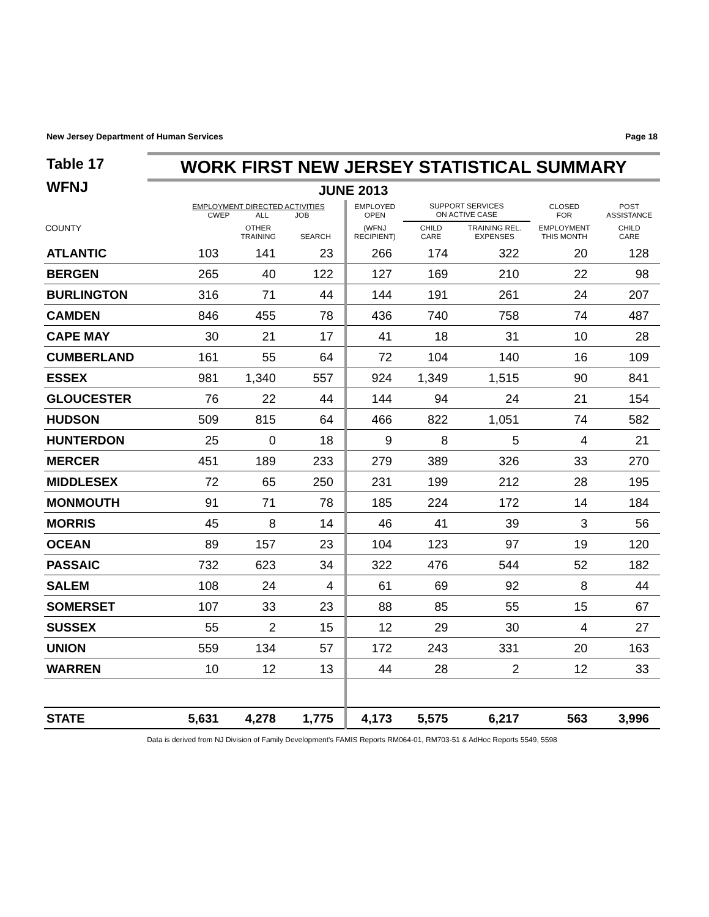New Jersey Department of Human Services Page 18
Table 17
WFNJ
WORK FIRST NEW JERSEY STATISTICAL SUMMARY
JUNE 2013
| | EMPLOYMENT DIRECTED ACTIVITIES CWEP ALL JOB | | | EMPLOYED OPEN | SUPPORT SERVICES ON ACTIVE CASE | | CLOSED FOR | POST ASSISTANCE |
| --- | --- | --- | --- | --- | --- | --- | --- | --- |
| COUNTY | | OTHER TRAINING | SEARCH | (WFNJ RECIPIENT) | CHILD CARE | TRAINING REL. EXPENSES | EMPLOYMENT THIS MONTH | CHILD CARE |
| ATLANTIC | 103 | 141 | 23 | 266 | 174 | 322 | 20 | 128 |
| BERGEN | 265 | 40 | 122 | 127 | 169 | 210 | 22 | 98 |
| BURLINGTON | 316 | 71 | 44 | 144 | 191 | 261 | 24 | 207 |
| CAMDEN | 846 | 455 | 78 | 436 | 740 | 758 | 74 | 487 |
| CAPE MAY | 30 | 21 | 17 | 41 | 18 | 31 | 10 | 28 |
| CUMBERLAND | 161 | 55 | 64 | 72 | 104 | 140 | 16 | 109 |
| ESSEX | 981 | 1,340 | 557 | 924 | 1,349 | 1,515 | 90 | 841 |
| GLOUCESTER | 76 | 22 | 44 | 144 | 94 | 24 | 21 | 154 |
| HUDSON | 509 | 815 | 64 | 466 | 822 | 1,051 | 74 | 582 |
| HUNTERDON | 25 | 0 | 18 | 9 | 8 | 5 | 4 | 21 |
| MERCER | 451 | 189 | 233 | 279 | 389 | 326 | 33 | 270 |
| MIDDLESEX | 72 | 65 | 250 | 231 | 199 | 212 | 28 | 195 |
| MONMOUTH | 91 | 71 | 78 | 185 | 224 | 172 | 14 | 184 |
| MORRIS | 45 | 8 | 14 | 46 | 41 | 39 | 3 | 56 |
| OCEAN | 89 | 157 | 23 | 104 | 123 | 97 | 19 | 120 |
| PASSAIC | 732 | 623 | 34 | 322 | 476 | 544 | 52 | 182 |
| SALEM | 108 | 24 | 4 | 61 | 69 | 92 | 8 | 44 |
| SOMERSET | 107 | 33 | 23 | 88 | 85 | 55 | 15 | 67 |
| SUSSEX | 55 | 2 | 15 | 12 | 29 | 30 | 4 | 27 |
| UNION | 559 | 134 | 57 | 172 | 243 | 331 | 20 | 163 |
| WARREN | 10 | 12 | 13 | 44 | 28 | 2 | 12 | 33 |
| STATE | 5,631 | 4,278 | 1,775 | 4,173 | 5,575 | 6,217 | 563 | 3,996 |
Data is derived from NJ Division of Family Development's FAMIS Reports RM064-01, RM703-51 & AdHoc Reports 5549, 5598